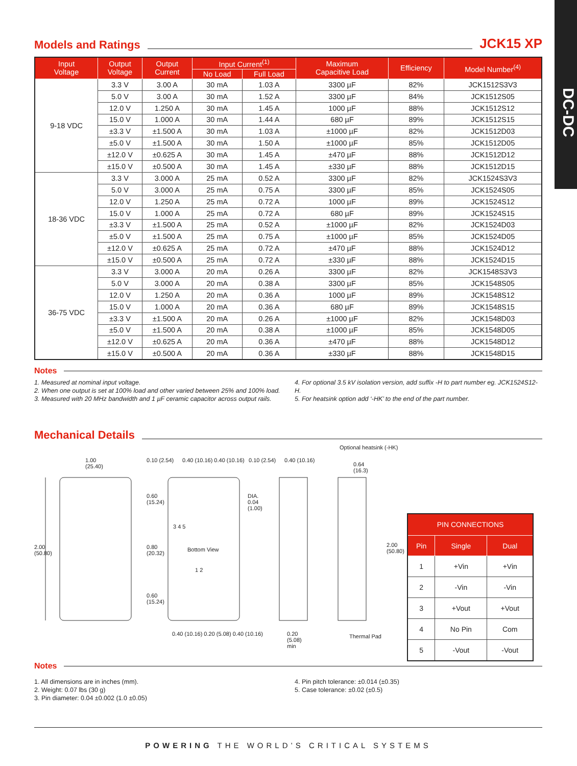DC-DC
Models and Ratings
JCK15 XP
| Input Voltage | Output Voltage | Output Current | Input Current<sup>(1)</sup> | | Maximum Capacitive Load | Efficiency | Model Number<sup>(4)</sup> |
| --- | --- | --- | --- | --- | --- | --- | --- |
| | | | No Load | Full Load | | | |
| 9-18 VDC | 3.3 V | 3.00 A | 30 mA | 1.03 A | 3300 µF | 82% | JCK1512S3V3 |
| | 5.0 V | 3.00 A | 30 mA | 1.52 A | 3300 µF | 84% | JCK1512S05 |
| | 12.0 V | 1.250 A | 30 mA | 1.45 A | 1000 µF | 88% | JCK1512S12 |
| | 15.0 V | 1.000 A | 30 mA | 1.44 A | 680 µF | 89% | JCK1512S15 |
| | ±3.3 V | ±1.500 A | 30 mA | 1.03 A | ±1000 µF | 82% | JCK1512D03 |
| | ±5.0 V | ±1.500 A | 30 mA | 1.50 A | ±1000 µF | 85% | JCK1512D05 |
| | ±12.0 V | ±0.625 A | 30 mA | 1.45 A | ±470 µF | 88% | JCK1512D12 |
| | ±15.0 V | ±0.500 A | 30 mA | 1.45 A | ±330 µF | 88% | JCK1512D15 |
| 18-36 VDC | 3.3 V | 3.000 A | 25 mA | 0.52 A | 3300 µF | 82% | JCK1524S3V3 |
| | 5.0 V | 3.000 A | 25 mA | 0.75 A | 3300 µF | 85% | JCK1524S05 |
| | 12.0 V | 1.250 A | 25 mA | 0.72 A | 1000 µF | 89% | JCK1524S12 |
| | 15.0 V | 1.000 A | 25 mA | 0.72 A | 680 µF | 89% | JCK1524S15 |
| | ±3.3 V | ±1.500 A | 25 mA | 0.52 A | ±1000 µF | 82% | JCK1524D03 |
| | ±5.0 V | ±1.500 A | 25 mA | 0.75 A | ±1000 µF | 85% | JCK1524D05 |
| | ±12.0 V | ±0.625 A | 25 mA | 0.72 A | ±470 µF | 88% | JCK1524D12 |
| | ±15.0 V | ±0.500 A | 25 mA | 0.72 A | ±330 µF | 88% | JCK1524D15 |
| 36-75 VDC | 3.3 V | 3.000 A | 20 mA | 0.26 A | 3300 µF | 82% | JCK1548S3V3 |
| | 5.0 V | 3.000 A | 20 mA | 0.38 A | 3300 µF | 85% | JCK1548S05 |
| | 12.0 V | 1.250 A | 20 mA | 0.36 A | 1000 µF | 89% | JCK1548S12 |
| | 15.0 V | 1.000 A | 20 mA | 0.36 A | 680 µF | 89% | JCK1548S15 |
| | ±3.3 V | ±1.500 A | 20 mA | 0.26 A | ±1000 µF | 82% | JCK1548D03 |
| | ±5.0 V | ±1.500 A | 20 mA | 0.38 A | ±1000 µF | 85% | JCK1548D05 |
| | ±12.0 V | ±0.625 A | 20 mA | 0.36 A | ±470 µF | 88% | JCK1548D12 |
| | ±15.0 V | ±0.500 A | 20 mA | 0.36 A | ±330 µF | 88% | JCK1548D15 |
Notes
1. Measured at nominal input voltage.
2. When one output is set at 100% load and other varied between 25% and 100% load.
3. Measured with 20 MHz bandwidth and 1 µF ceramic capacitor across output rails.
4. For optional 3.5 kV isolation version, add suffix -H to part number eg. JCK1524S12-H.
5. For heatsink option add ‘-HK’ to the end of the part number.
Mechanical Details
1.00
(25.40)
0.10 (2.54) 0.40 (10.16) 0.40 (10.16) 0.10 (2.54) 0.40 (10.16)
Optional heatsink (-HK)
0.64
(16.3)
DIA.
0.04
(1.00)
0.60
(15.24)
3 4 5
2.00
(50.80)
0.80
(20.32)
Bottom View
2.00
(50.80)
1 2
0.60
(15.24)
0.40 (10.16) 0.20 (5.08) 0.40 (10.16)
0.20
(5.08)
min
Thermal Pad
| PIN CONNECTIONS | | |
| --- | --- | --- |
| Pin | Single | Dual |
| 1 | +Vin | +Vin |
| 2 | -Vin | -Vin |
| 3 | +Vout | +Vout |
| 4 | No Pin | Com |
| 5 | -Vout | -Vout |
Notes
1. All dimensions are in inches (mm).
2. Weight: 0.07 lbs (30 g)
3. Pin diameter: 0.04 ±0.002 (1.0 ±0.05)
4. Pin pitch tolerance: ±0.014 (±0.35)
5. Case tolerance: ±0.02 (±0.5)
POWERING THE WORLD’S CRITICAL SYSTEMS